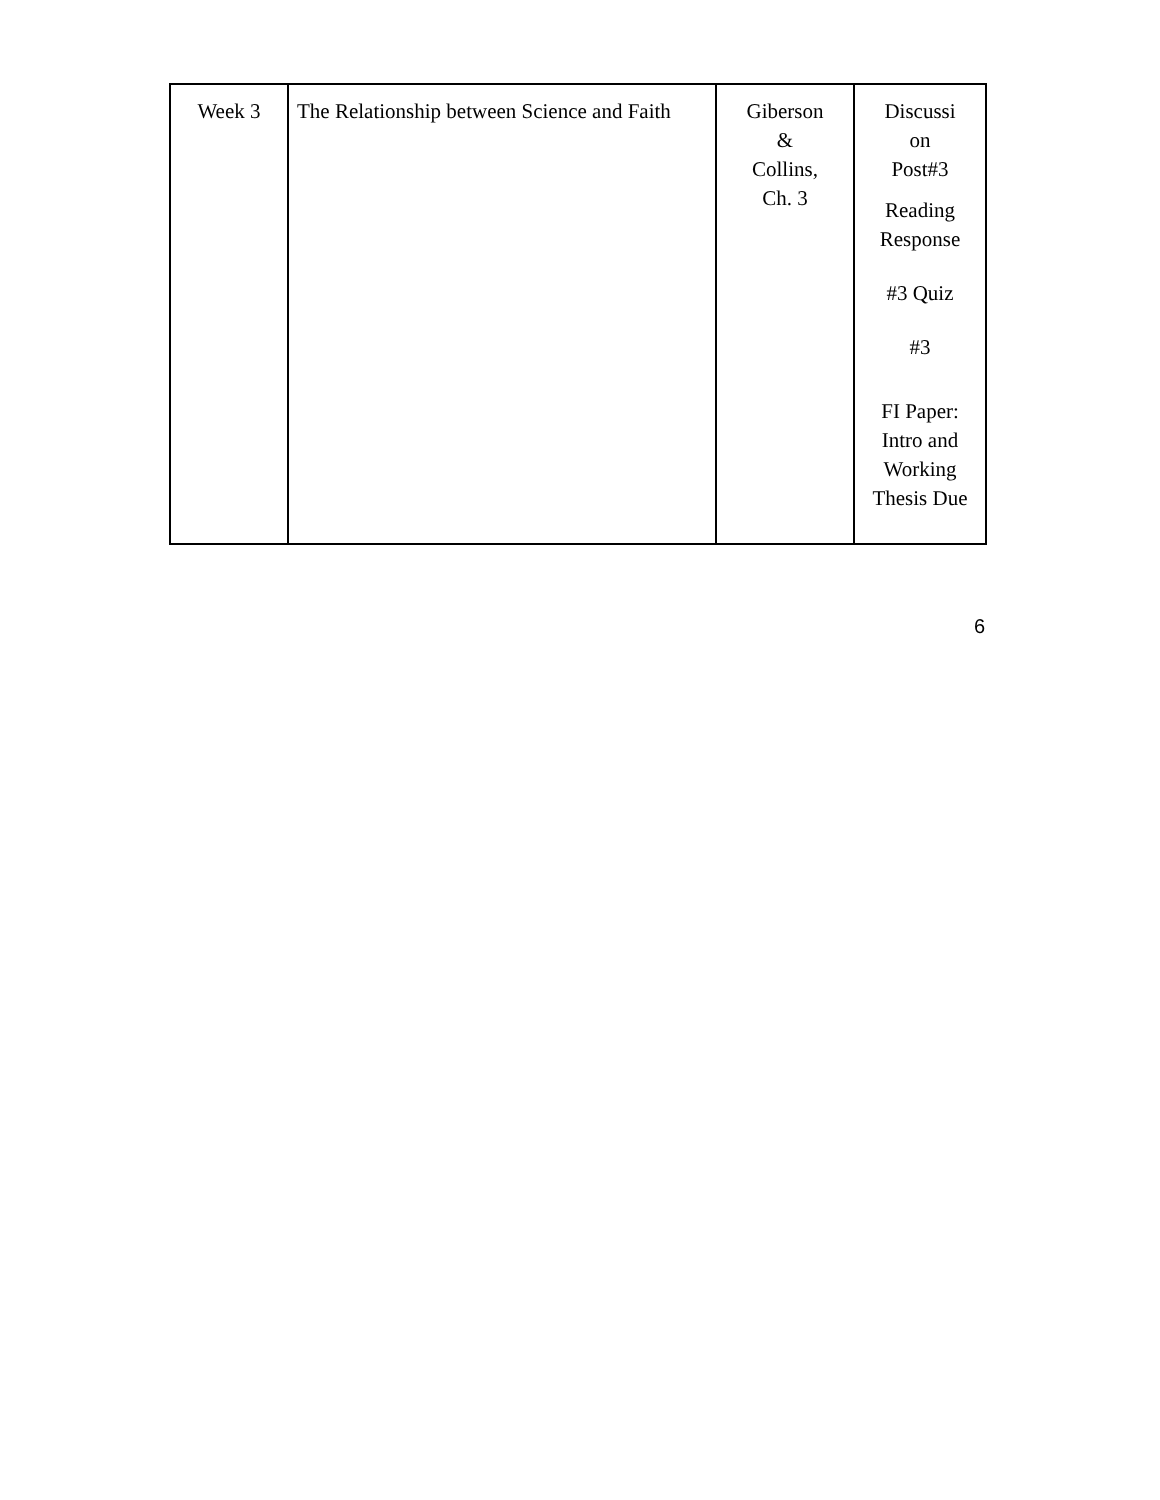| Week 3 | The Relationship between Science and Faith | Giberson & Collins, Ch. 3 | Discussi on Post#3 Reading Response #3 Quiz #3 FI Paper: Intro and Working Thesis Due |
6